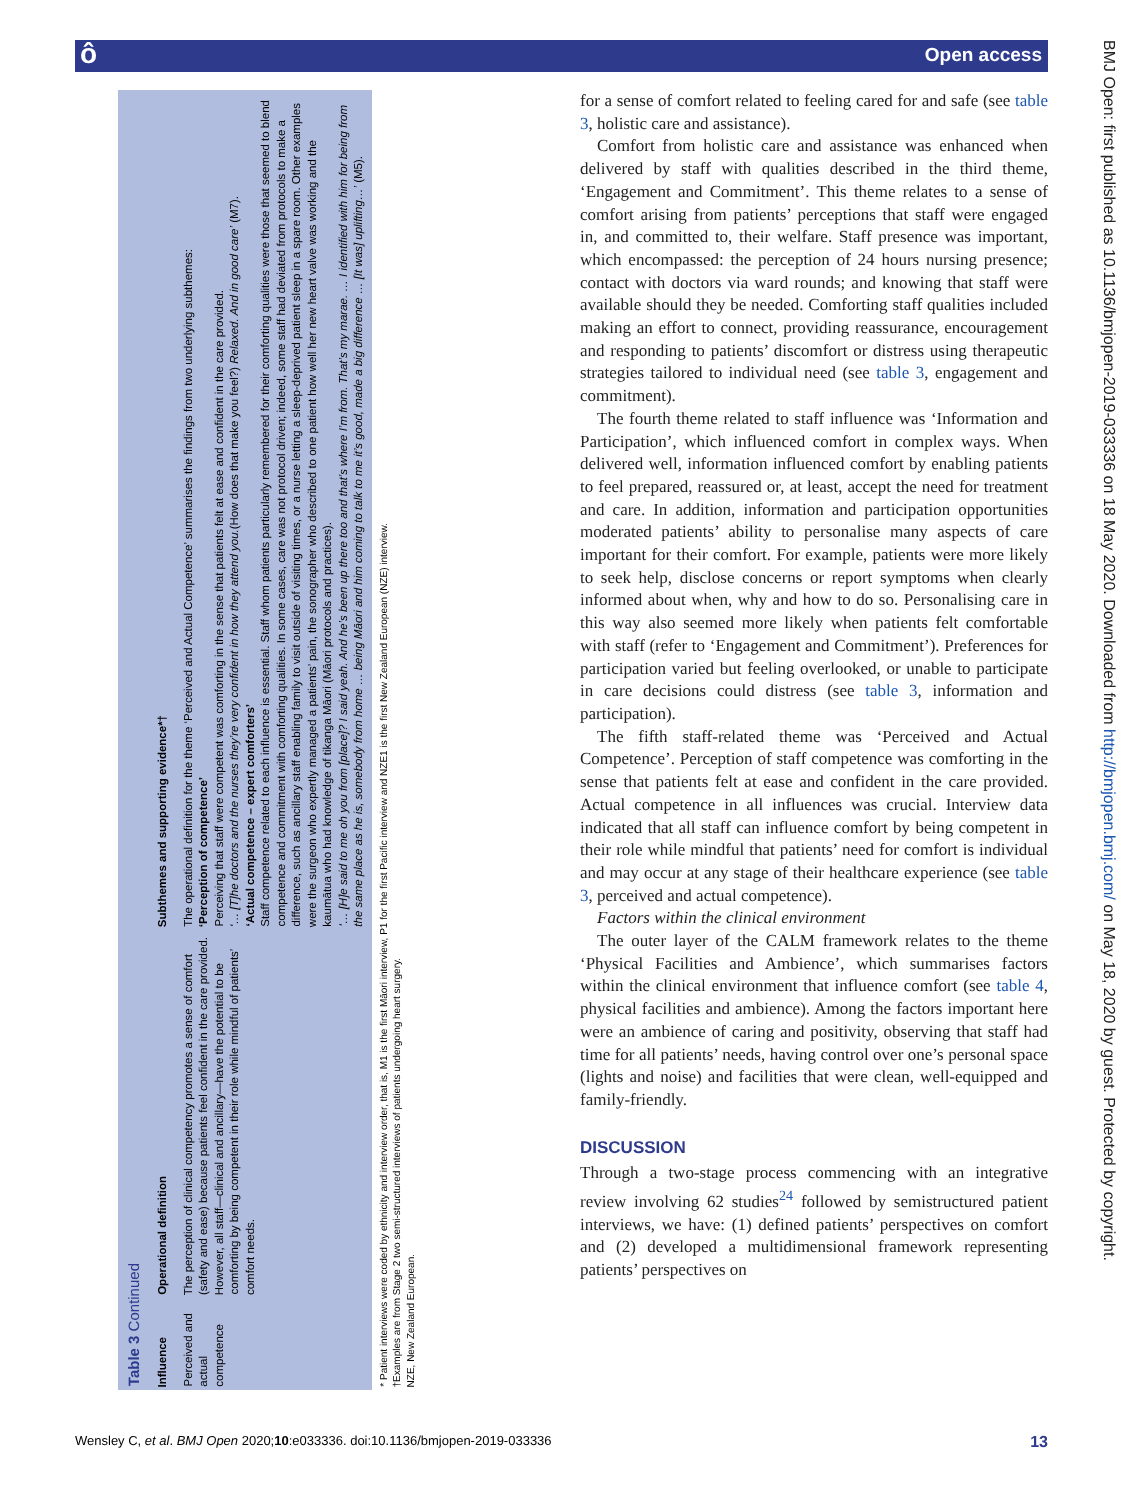ô Open access
| Table 3 Continued | | |
| Influence | Operational definition | Subthemes and supporting evidence*† |
| Perceived and actual competence | The perception of clinical competency promotes a sense of comfort (safety and ease) because patients feel confident in the care provided. However, all staff—clinical and ancillary—have the potential to be comforting by being competent in their role while mindful of patients’ comfort needs. | The operational definition for the theme ‘Perceived and Actual Competence’ summarises the findings from two underlying subthemes: ‘Perception of competence’ Perceiving that staff were competent was comforting in the sense that patients felt at ease and confident in the care provided. ‘… [T]he doctors and the nurses they’re very confident in how they attend you. (How does that make you feel?) Relaxed. And in good care’ (M7). ‘Actual competence – expert comforters’ Staff competence related to each influence is essential. Staff whom patients particularly remembered for their comforting qualities were those that seemed to blend competence and commitment with comforting qualities. In some cases, care was not protocol driven; indeed, some staff had deviated from protocols to make a difference, such as ancillary staff enabling family to visit outside of visiting times, or a nurse letting a sleep-deprived patient sleep in a spare room. Other examples were the surgeon who expertly managed a patients’ pain, the sonographer who described to one patient how well her new heart valve was working and the kaumātua who had knowledge of tikanga Māori (Māori protocols and practices). ‘… [H]e said to me oh you from [place]? I said yeah. And he’s been up there too and that’s where I’m from. That’s my marae. … I identified with him for being from the same place as he is, somebody from home … being Māori and him coming to talk to me it’s good, made a big difference … [It was] uplifting…’ (M5). |
| * Patient interviews were coded by ethnicity and interview order, that is, M1 is the first Māori interview, P1 for the first Pacific interview and NZE1 is the first New Zealand European (NZE) interview. †Examples are from Stage 2 two semi-structured interviews of patients undergoing heart surgery. NZE, New Zealand European. | | |
for a sense of comfort related to feeling cared for and safe (see table 3, holistic care and assistance).
Comfort from holistic care and assistance was enhanced when delivered by staff with qualities described in the third theme, ‘Engagement and Commitment’. This theme relates to a sense of comfort arising from patients’ perceptions that staff were engaged in, and committed to, their welfare. Staff presence was important, which encompassed: the perception of 24 hours nursing presence; contact with doctors via ward rounds; and knowing that staff were available should they be needed. Comforting staff qualities included making an effort to connect, providing reassurance, encouragement and responding to patients’ discomfort or distress using therapeutic strategies tailored to individual need (see table 3, engagement and commitment).
The fourth theme related to staff influence was ‘Information and Participation’, which influenced comfort in complex ways. When delivered well, information influenced comfort by enabling patients to feel prepared, reassured or, at least, accept the need for treatment and care. In addition, information and participation opportunities moderated patients’ ability to personalise many aspects of care important for their comfort. For example, patients were more likely to seek help, disclose concerns or report symptoms when clearly informed about when, why and how to do so. Personalising care in this way also seemed more likely when patients felt comfortable with staff (refer to ‘Engagement and Commitment’). Preferences for participation varied but feeling overlooked, or unable to participate in care decisions could distress (see table 3, information and participation).
The fifth staff-related theme was ‘Perceived and Actual Competence’. Perception of staff competence was comforting in the sense that patients felt at ease and confident in the care provided. Actual competence in all influences was crucial. Interview data indicated that all staff can influence comfort by being competent in their role while mindful that patients’ need for comfort is individual and may occur at any stage of their healthcare experience (see table 3, perceived and actual competence).
Factors within the clinical environment
The outer layer of the CALM framework relates to the theme ‘Physical Facilities and Ambience’, which summarises factors within the clinical environment that influence comfort (see table 4, physical facilities and ambience). Among the factors important here were an ambience of caring and positivity, observing that staff had time for all patients’ needs, having control over one’s personal space (lights and noise) and facilities that were clean, well-equipped and family-friendly.
DISCUSSION
Through a two-stage process commencing with an integrative review involving 62 studies<sup>24</sup> followed by semistructured patient interviews, we have: (1) defined patients’ perspectives on comfort and (2) developed a multidimensional framework representing patients’ perspectives on
BMJ Open: first published as 10.1136/bmjopen-2019-033336 on 18 May 2020. Downloaded from http://bmjopen.bmj.com/ on May 18, 2020 by guest. Protected by copyright.
Wensley C, et al. BMJ Open 2020;10:e033336. doi:10.1136/bmjopen-2019-033336 13